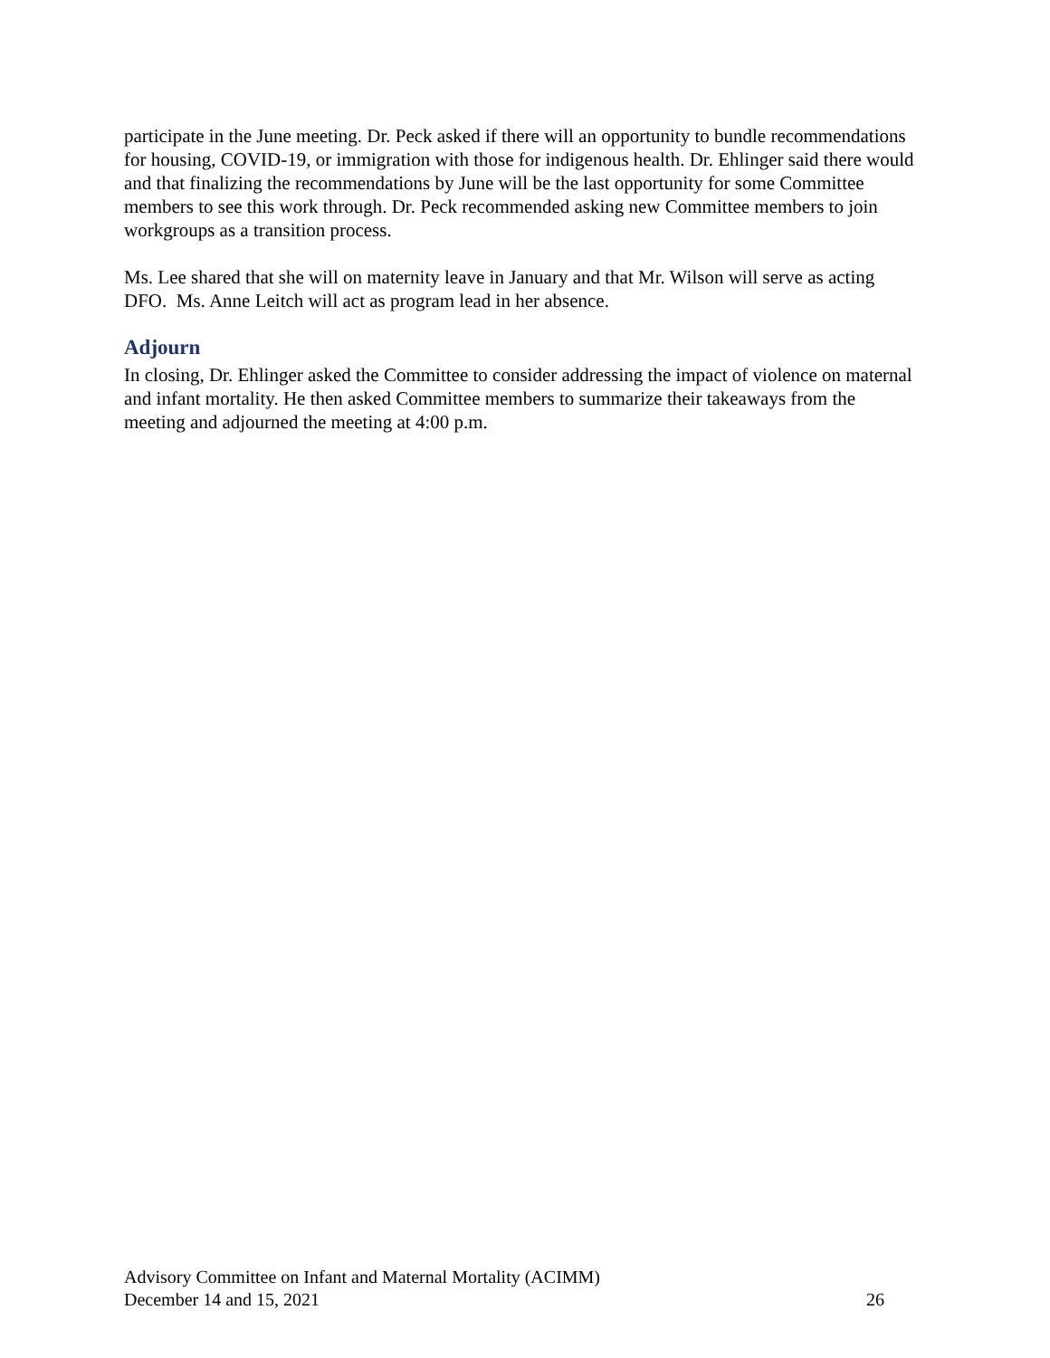participate in the June meeting. Dr. Peck asked if there will an opportunity to bundle recommendations for housing, COVID-19, or immigration with those for indigenous health. Dr. Ehlinger said there would and that finalizing the recommendations by June will be the last opportunity for some Committee members to see this work through. Dr. Peck recommended asking new Committee members to join workgroups as a transition process.
Ms. Lee shared that she will on maternity leave in January and that Mr. Wilson will serve as acting DFO. Ms. Anne Leitch will act as program lead in her absence.
Adjourn
In closing, Dr. Ehlinger asked the Committee to consider addressing the impact of violence on maternal and infant mortality. He then asked Committee members to summarize their takeaways from the meeting and adjourned the meeting at 4:00 p.m.
Advisory Committee on Infant and Maternal Mortality (ACIMM)
December 14 and 15, 2021 26